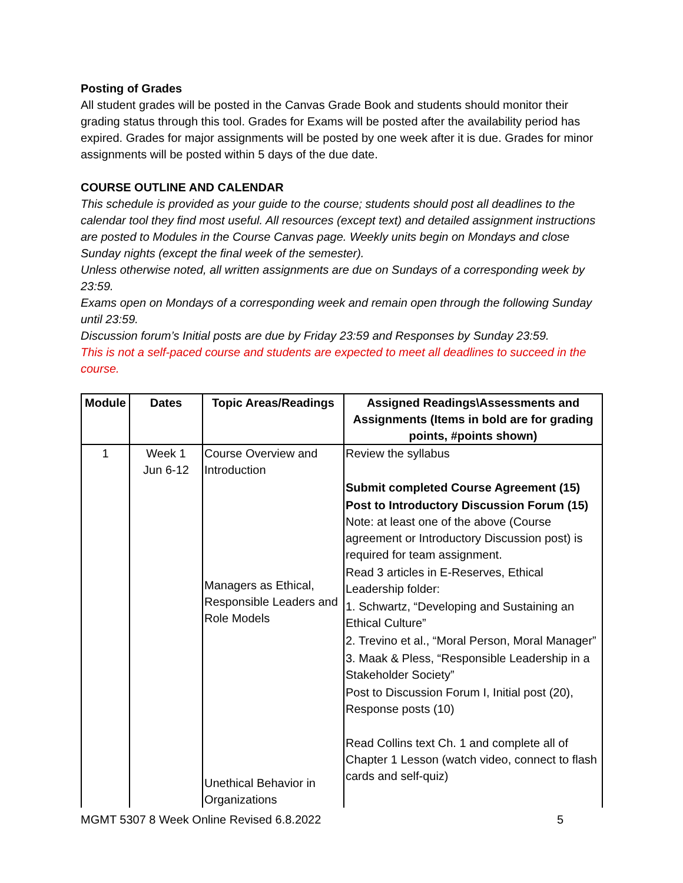Posting of Grades
All student grades will be posted in the Canvas Grade Book and students should monitor their grading status through this tool. Grades for Exams will be posted after the availability period has expired. Grades for major assignments will be posted by one week after it is due. Grades for minor assignments will be posted within 5 days of the due date.
COURSE OUTLINE AND CALENDAR
This schedule is provided as your guide to the course; students should post all deadlines to the calendar tool they find most useful. All resources (except text) and detailed assignment instructions are posted to Modules in the Course Canvas page. Weekly units begin on Mondays and close Sunday nights (except the final week of the semester).
Unless otherwise noted, all written assignments are due on Sundays of a corresponding week by 23:59.
Exams open on Mondays of a corresponding week and remain open through the following Sunday until 23:59.
Discussion forum’s Initial posts are due by Friday 23:59 and Responses by Sunday 23:59.
This is not a self-paced course and students are expected to meet all deadlines to succeed in the course.
| Module | Dates | Topic Areas/Readings | Assigned Readings\Assessments and Assignments (Items in bold are for grading points, #points shown) |
| --- | --- | --- | --- |
| 1 | Week 1 Jun 6-12 | Course Overview and Introduction Managers as Ethical, Responsible Leaders and Role Models Unethical Behavior in Organizations | Review the syllabus Submit completed Course Agreement (15) Post to Introductory Discussion Forum (15) Note: at least one of the above (Course agreement or Introductory Discussion post) is required for team assignment. Read 3 articles in E-Reserves, Ethical Leadership folder: 1. Schwartz, “Developing and Sustaining an Ethical Culture” 2. Trevino et al., “Moral Person, Moral Manager” 3. Maak & Pless, “Responsible Leadership in a Stakeholder Society” Post to Discussion Forum I, Initial post (20), Response posts (10) Read Collins text Ch. 1 and complete all of Chapter 1 Lesson (watch video, connect to flash cards and self-quiz) |
MGMT 5307 8 Week Online Revised 6.8.2022 5